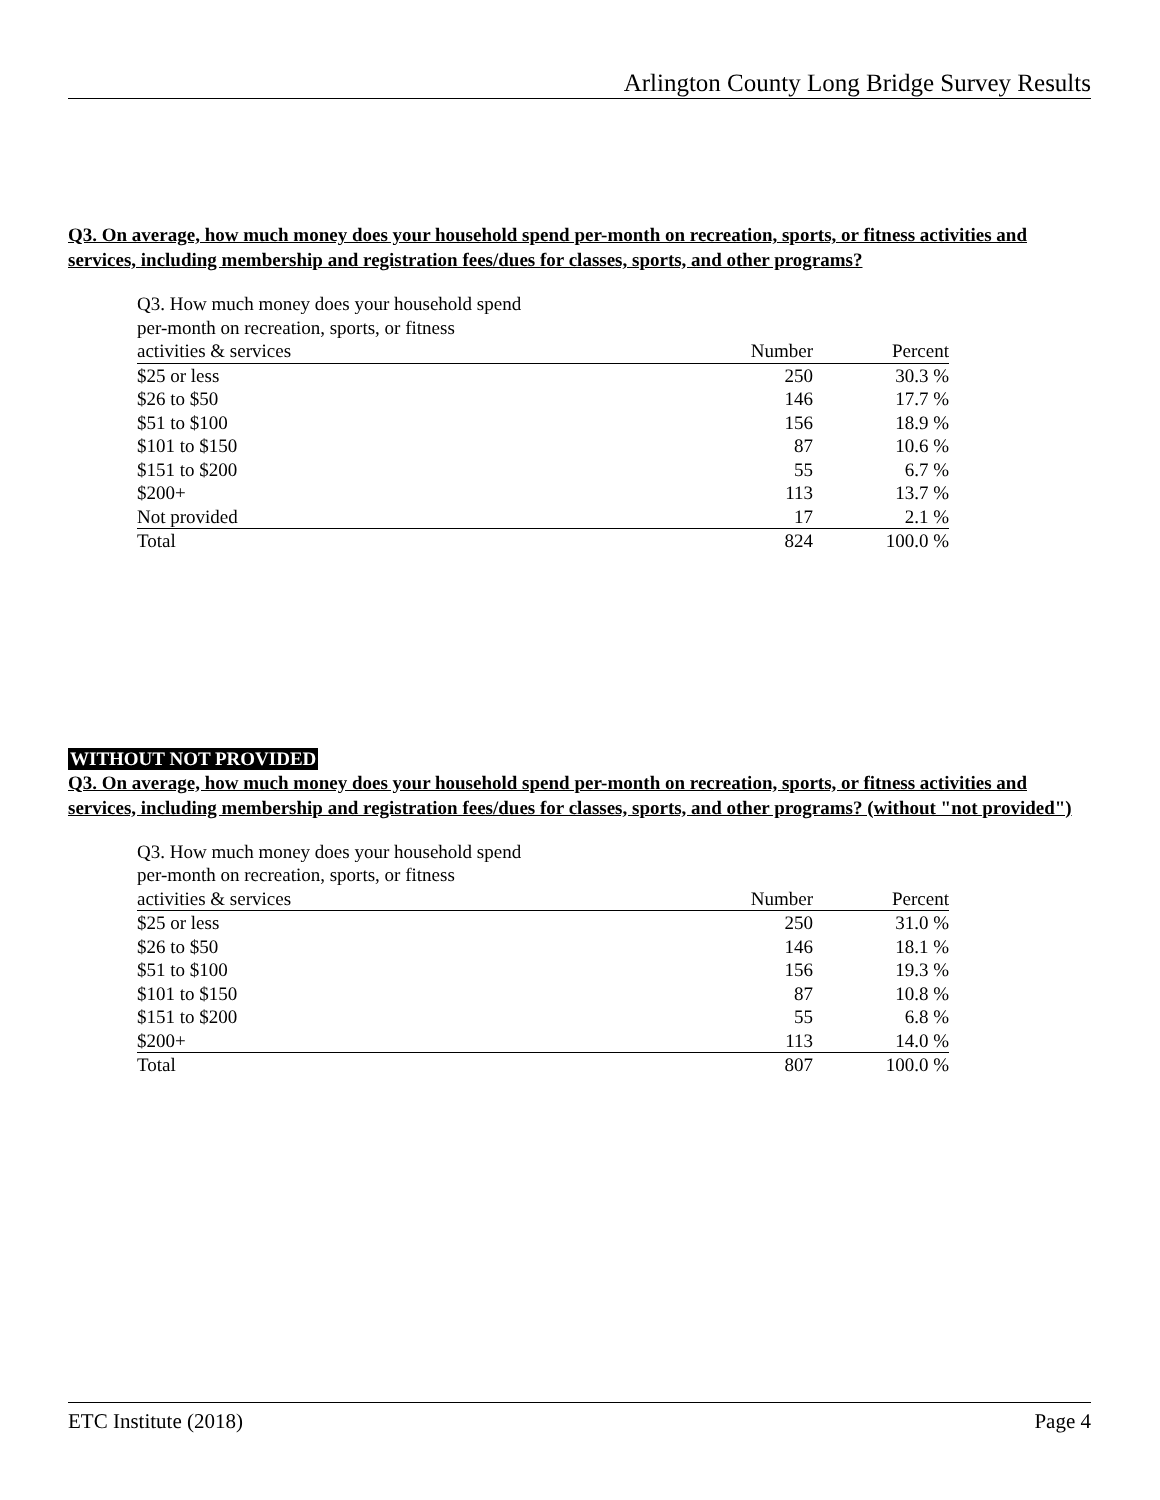Arlington County Long Bridge Survey Results
Q3. On average, how much money does your household spend per-month on recreation, sports, or fitness activities and services, including membership and registration fees/dues for classes, sports, and other programs?
| Q3. How much money does your household spend per-month on recreation, sports, or fitness | | |
| activities & services | Number | Percent |
| $25 or less | 250 | 30.3 % |
| $26 to $50 | 146 | 17.7 % |
| $51 to $100 | 156 | 18.9 % |
| $101 to $150 | 87 | 10.6 % |
| $151 to $200 | 55 | 6.7 % |
| $200+ | 113 | 13.7 % |
| Not provided | 17 | 2.1 % |
| Total | 824 | 100.0 % |
WITHOUT NOT PROVIDED
Q3. On average, how much money does your household spend per-month on recreation, sports, or fitness activities and services, including membership and registration fees/dues for classes, sports, and other programs? (without "not provided")
| Q3. How much money does your household spend per-month on recreation, sports, or fitness | | |
| activities & services | Number | Percent |
| $25 or less | 250 | 31.0 % |
| $26 to $50 | 146 | 18.1 % |
| $51 to $100 | 156 | 19.3 % |
| $101 to $150 | 87 | 10.8 % |
| $151 to $200 | 55 | 6.8 % |
| $200+ | 113 | 14.0 % |
| Total | 807 | 100.0 % |
ETC Institute (2018) Page 4